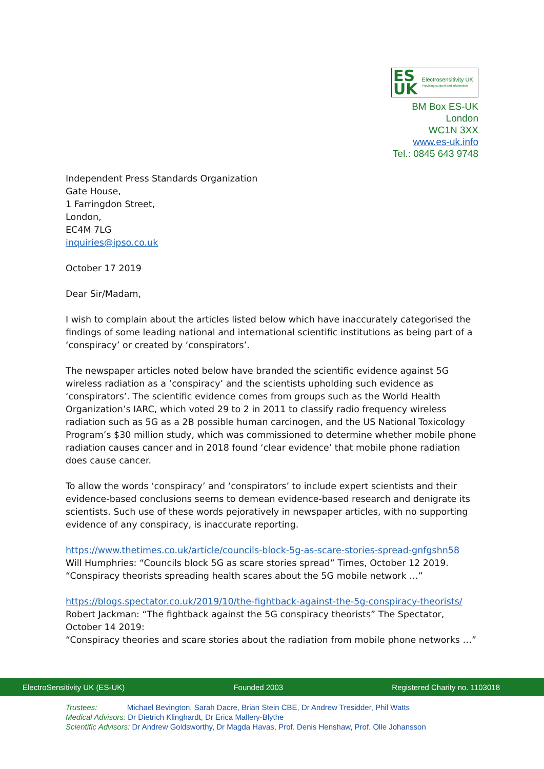ES
UK Electrosensitivity UK Providing support and information
BM Box ES-UK
London
WC1N 3XX
www.es-uk.info
Tel.: 0845 643 9748
Independent Press Standards Organization
Gate House,
1 Farringdon Street,
London,
EC4M 7LG
inquiries@ipso.co.uk
October 17 2019
Dear Sir/Madam,
I wish to complain about the articles listed below which have inaccurately categorised the findings of some leading national and international scientific institutions as being part of a ‘conspiracy’ or created by ‘conspirators’.
The newspaper articles noted below have branded the scientific evidence against 5G wireless radiation as a ‘conspiracy’ and the scientists upholding such evidence as ‘conspirators’. The scientific evidence comes from groups such as the World Health Organization’s IARC, which voted 29 to 2 in 2011 to classify radio frequency wireless radiation such as 5G as a 2B possible human carcinogen, and the US National Toxicology Program’s $30 million study, which was commissioned to determine whether mobile phone radiation causes cancer and in 2018 found ‘clear evidence’ that mobile phone radiation does cause cancer.
To allow the words ‘conspiracy’ and ‘conspirators’ to include expert scientists and their evidence-based conclusions seems to demean evidence-based research and denigrate its scientists. Such use of these words pejoratively in newspaper articles, with no supporting evidence of any conspiracy, is inaccurate reporting.
https://www.thetimes.co.uk/article/councils-block-5g-as-scare-stories-spread-gnfgshn58
Will Humphries: “Councils block 5G as scare stories spread” Times, October 12 2019.
“Conspiracy theorists spreading health scares about the 5G mobile network …”
https://blogs.spectator.co.uk/2019/10/the-fightback-against-the-5g-conspiracy-theorists/
Robert Jackman: “The fightback against the 5G conspiracy theorists” The Spectator, October 14 2019:
“Conspiracy theories and scare stories about the radiation from mobile phone networks …”
ElectroSensitivity UK (ES-UK) Founded 2003 Registered Charity no. 1103018
Trustees: Michael Bevington, Sarah Dacre, Brian Stein CBE, Dr Andrew Tresidder, Phil Watts
Medical Advisors: Dr Dietrich Klinghardt, Dr Erica Mallery-Blythe
Scientific Advisors: Dr Andrew Goldsworthy, Dr Magda Havas, Prof. Denis Henshaw, Prof. Olle Johansson